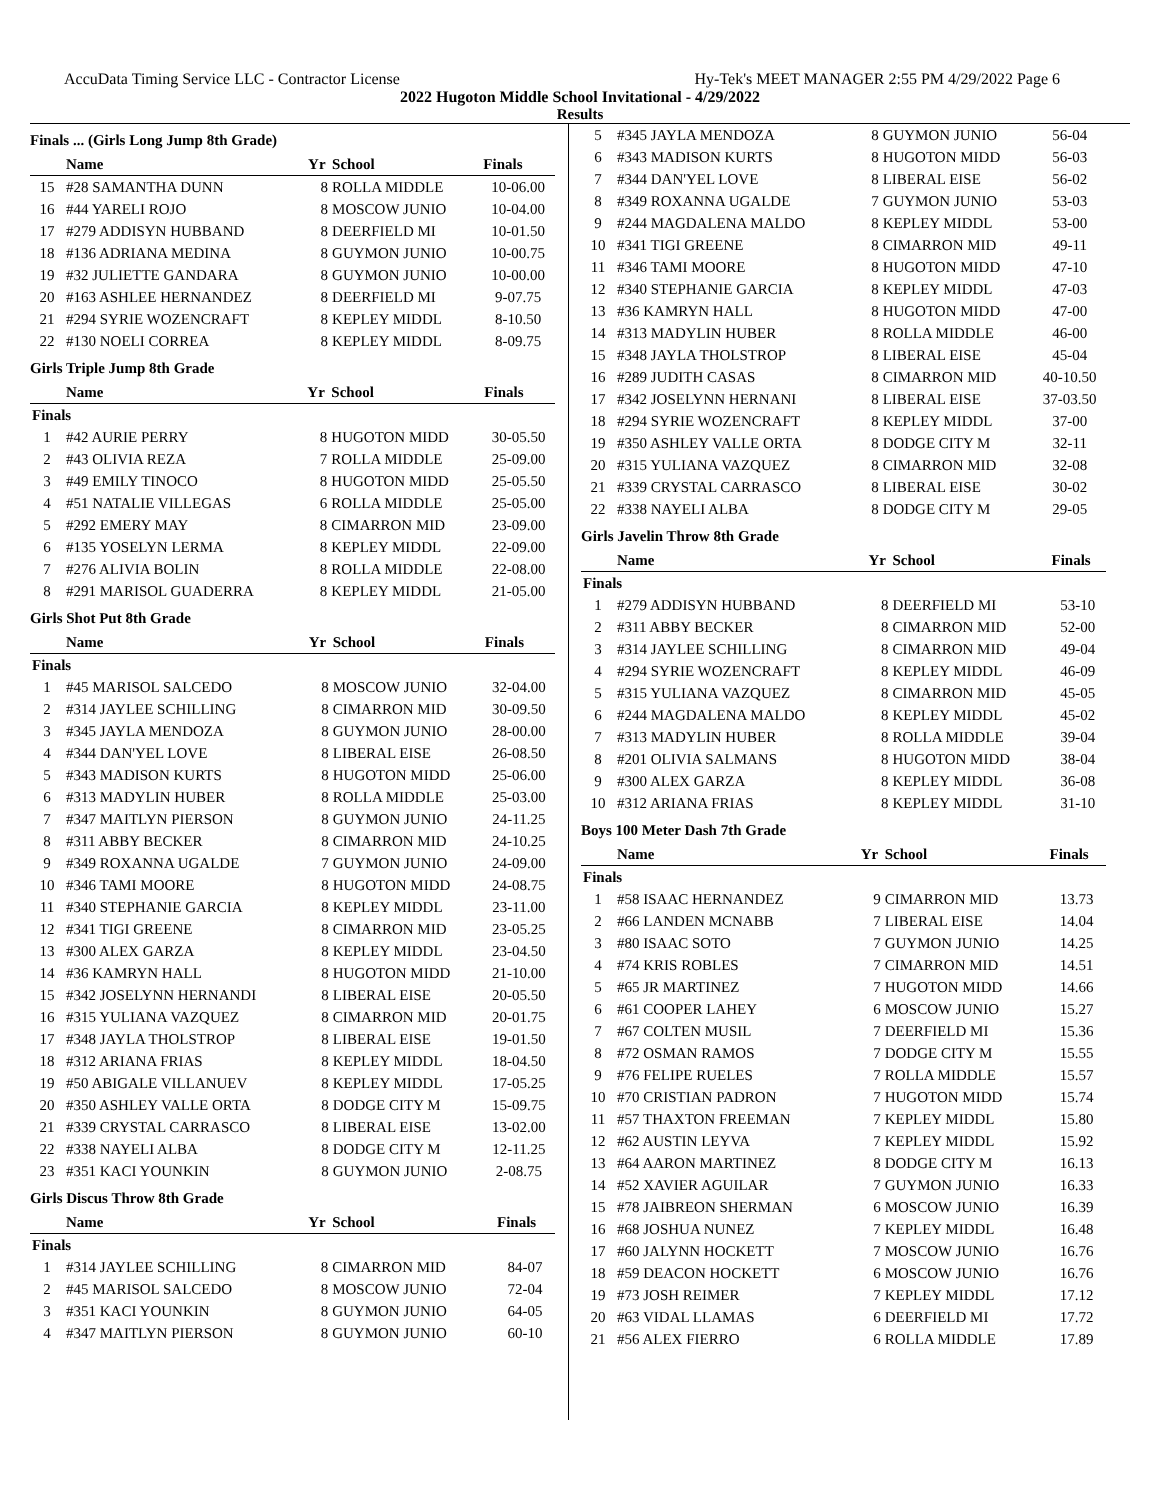AccuData Timing Service LLC - Contractor License Hy-Tek's MEET MANAGER 2:55 PM 4/29/2022 Page 6
2022 Hugoton Middle School Invitational - 4/29/2022
Results
Finals ... (Girls Long Jump 8th Grade)
| | Name | Yr | School | Finals |
| --- | --- | --- | --- | --- |
| 15 | #28 SAMANTHA DUNN | 8 | ROLLA MIDDLE | 10-06.00 |
| 16 | #44 YARELI ROJO | 8 | MOSCOW JUNIO | 10-04.00 |
| 17 | #279 ADDISYN HUBBAND | 8 | DEERFIELD MI | 10-01.50 |
| 18 | #136 ADRIANA MEDINA | 8 | GUYMON JUNIO | 10-00.75 |
| 19 | #32 JULIETTE GANDARA | 8 | GUYMON JUNIO | 10-00.00 |
| 20 | #163 ASHLEE HERNANDEZ | 8 | DEERFIELD MI | 9-07.75 |
| 21 | #294 SYRIE WOZENCRAFT | 8 | KEPLEY MIDDL | 8-10.50 |
| 22 | #130 NOELI CORREA | 8 | KEPLEY MIDDL | 8-09.75 |
Girls Triple Jump 8th Grade
| | Name | Yr | School | Finals |
| --- | --- | --- | --- | --- |
| Finals | | | | |
| 1 | #42 AURIE PERRY | 8 | HUGOTON MIDD | 30-05.50 |
| 2 | #43 OLIVIA REZA | 7 | ROLLA MIDDLE | 25-09.00 |
| 3 | #49 EMILY TINOCO | 8 | HUGOTON MIDD | 25-05.50 |
| 4 | #51 NATALIE VILLEGAS | 6 | ROLLA MIDDLE | 25-05.00 |
| 5 | #292 EMERY MAY | 8 | CIMARRON MID | 23-09.00 |
| 6 | #135 YOSELYN LERMA | 8 | KEPLEY MIDDL | 22-09.00 |
| 7 | #276 ALIVIA BOLIN | 8 | ROLLA MIDDLE | 22-08.00 |
| 8 | #291 MARISOL GUADERRA | 8 | KEPLEY MIDDL | 21-05.00 |
Girls Shot Put 8th Grade
| | Name | Yr | School | Finals |
| --- | --- | --- | --- | --- |
| Finals | | | | |
| 1 | #45 MARISOL SALCEDO | 8 | MOSCOW JUNIO | 32-04.00 |
| 2 | #314 JAYLEE SCHILLING | 8 | CIMARRON MID | 30-09.50 |
| 3 | #345 JAYLA MENDOZA | 8 | GUYMON JUNIO | 28-00.00 |
| 4 | #344 DAN'YEL LOVE | 8 | LIBERAL EISE | 26-08.50 |
| 5 | #343 MADISON KURTS | 8 | HUGOTON MIDD | 25-06.00 |
| 6 | #313 MADYLIN HUBER | 8 | ROLLA MIDDLE | 25-03.00 |
| 7 | #347 MAITLYN PIERSON | 8 | GUYMON JUNIO | 24-11.25 |
| 8 | #311 ABBY BECKER | 8 | CIMARRON MID | 24-10.25 |
| 9 | #349 ROXANNA UGALDE | 7 | GUYMON JUNIO | 24-09.00 |
| 10 | #346 TAMI MOORE | 8 | HUGOTON MIDD | 24-08.75 |
| 11 | #340 STEPHANIE GARCIA | 8 | KEPLEY MIDDL | 23-11.00 |
| 12 | #341 TIGI GREENE | 8 | CIMARRON MID | 23-05.25 |
| 13 | #300 ALEX GARZA | 8 | KEPLEY MIDDL | 23-04.50 |
| 14 | #36 KAMRYN HALL | 8 | HUGOTON MIDD | 21-10.00 |
| 15 | #342 JOSELYNN HERNANDI | 8 | LIBERAL EISE | 20-05.50 |
| 16 | #315 YULIANA VAZQUEZ | 8 | CIMARRON MID | 20-01.75 |
| 17 | #348 JAYLA THOLSTROP | 8 | LIBERAL EISE | 19-01.50 |
| 18 | #312 ARIANA FRIAS | 8 | KEPLEY MIDDL | 18-04.50 |
| 19 | #50 ABIGALE VILLANUEV | 8 | KEPLEY MIDDL | 17-05.25 |
| 20 | #350 ASHLEY VALLE ORTA | 8 | DODGE CITY M | 15-09.75 |
| 21 | #339 CRYSTAL CARRASCO | 8 | LIBERAL EISE | 13-02.00 |
| 22 | #338 NAYELI ALBA | 8 | DODGE CITY M | 12-11.25 |
| 23 | #351 KACI YOUNKIN | 8 | GUYMON JUNIO | 2-08.75 |
Girls Discus Throw 8th Grade
| | Name | Yr | School | Finals |
| --- | --- | --- | --- | --- |
| Finals | | | | |
| 1 | #314 JAYLEE SCHILLING | 8 | CIMARRON MID | 84-07 |
| 2 | #45 MARISOL SALCEDO | 8 | MOSCOW JUNIO | 72-04 |
| 3 | #351 KACI YOUNKIN | 8 | GUYMON JUNIO | 64-05 |
| 4 | #347 MAITLYN PIERSON | 8 | GUYMON JUNIO | 60-10 |
| 5 | #345 JAYLA MENDOZA | 8 | GUYMON JUNIO | 56-04 |
| 6 | #343 MADISON KURTS | 8 | HUGOTON MIDD | 56-03 |
| 7 | #344 DAN'YEL LOVE | 8 | LIBERAL EISE | 56-02 |
| 8 | #349 ROXANNA UGALDE | 7 | GUYMON JUNIO | 53-03 |
| 9 | #244 MAGDALENA MALDO | 8 | KEPLEY MIDDL | 53-00 |
| 10 | #341 TIGI GREENE | 8 | CIMARRON MID | 49-11 |
| 11 | #346 TAMI MOORE | 8 | HUGOTON MIDD | 47-10 |
| 12 | #340 STEPHANIE GARCIA | 8 | KEPLEY MIDDL | 47-03 |
| 13 | #36 KAMRYN HALL | 8 | HUGOTON MIDD | 47-00 |
| 14 | #313 MADYLIN HUBER | 8 | ROLLA MIDDLE | 46-00 |
| 15 | #348 JAYLA THOLSTROP | 8 | LIBERAL EISE | 45-04 |
| 16 | #289 JUDITH CASAS | 8 | CIMARRON MID | 40-10.50 |
| 17 | #342 JOSELYNN HERNANI | 8 | LIBERAL EISE | 37-03.50 |
| 18 | #294 SYRIE WOZENCRAFT | 8 | KEPLEY MIDDL | 37-00 |
| 19 | #350 ASHLEY VALLE ORTA | 8 | DODGE CITY M | 32-11 |
| 20 | #315 YULIANA VAZQUEZ | 8 | CIMARRON MID | 32-08 |
| 21 | #339 CRYSTAL CARRASCO | 8 | LIBERAL EISE | 30-02 |
| 22 | #338 NAYELI ALBA | 8 | DODGE CITY M | 29-05 |
Girls Javelin Throw 8th Grade
| | Name | Yr | School | Finals |
| --- | --- | --- | --- | --- |
| Finals | | | | |
| 1 | #279 ADDISYN HUBBAND | 8 | DEERFIELD MI | 53-10 |
| 2 | #311 ABBY BECKER | 8 | CIMARRON MID | 52-00 |
| 3 | #314 JAYLEE SCHILLING | 8 | CIMARRON MID | 49-04 |
| 4 | #294 SYRIE WOZENCRAFT | 8 | KEPLEY MIDDL | 46-09 |
| 5 | #315 YULIANA VAZQUEZ | 8 | CIMARRON MID | 45-05 |
| 6 | #244 MAGDALENA MALDO | 8 | KEPLEY MIDDL | 45-02 |
| 7 | #313 MADYLIN HUBER | 8 | ROLLA MIDDLE | 39-04 |
| 8 | #201 OLIVIA SALMANS | 8 | HUGOTON MIDD | 38-04 |
| 9 | #300 ALEX GARZA | 8 | KEPLEY MIDDL | 36-08 |
| 10 | #312 ARIANA FRIAS | 8 | KEPLEY MIDDL | 31-10 |
Boys 100 Meter Dash 7th Grade
| | Name | Yr | School | Finals |
| --- | --- | --- | --- | --- |
| Finals | | | | |
| 1 | #58 ISAAC HERNANDEZ | 9 | CIMARRON MID | 13.73 |
| 2 | #66 LANDEN MCNABB | 7 | LIBERAL EISE | 14.04 |
| 3 | #80 ISAAC SOTO | 7 | GUYMON JUNIO | 14.25 |
| 4 | #74 KRIS ROBLES | 7 | CIMARRON MID | 14.51 |
| 5 | #65 JR MARTINEZ | 7 | HUGOTON MIDD | 14.66 |
| 6 | #61 COOPER LAHEY | 6 | MOSCOW JUNIO | 15.27 |
| 7 | #67 COLTEN MUSIL | 7 | DEERFIELD MI | 15.36 |
| 8 | #72 OSMAN RAMOS | 7 | DODGE CITY M | 15.55 |
| 9 | #76 FELIPE RUELES | 7 | ROLLA MIDDLE | 15.57 |
| 10 | #70 CRISTIAN PADRON | 7 | HUGOTON MIDD | 15.74 |
| 11 | #57 THAXTON FREEMAN | 7 | KEPLEY MIDDL | 15.80 |
| 12 | #62 AUSTIN LEYVA | 7 | KEPLEY MIDDL | 15.92 |
| 13 | #64 AARON MARTINEZ | 8 | DODGE CITY M | 16.13 |
| 14 | #52 XAVIER AGUILAR | 7 | GUYMON JUNIO | 16.33 |
| 15 | #78 JAIBREON SHERMAN | 6 | MOSCOW JUNIO | 16.39 |
| 16 | #68 JOSHUA NUNEZ | 7 | KEPLEY MIDDL | 16.48 |
| 17 | #60 JALYNN HOCKETT | 7 | MOSCOW JUNIO | 16.76 |
| 18 | #59 DEACON HOCKETT | 6 | MOSCOW JUNIO | 16.76 |
| 19 | #73 JOSH REIMER | 7 | KEPLEY MIDDL | 17.12 |
| 20 | #63 VIDAL LLAMAS | 6 | DEERFIELD MI | 17.72 |
| 21 | #56 ALEX FIERRO | 6 | ROLLA MIDDLE | 17.89 |